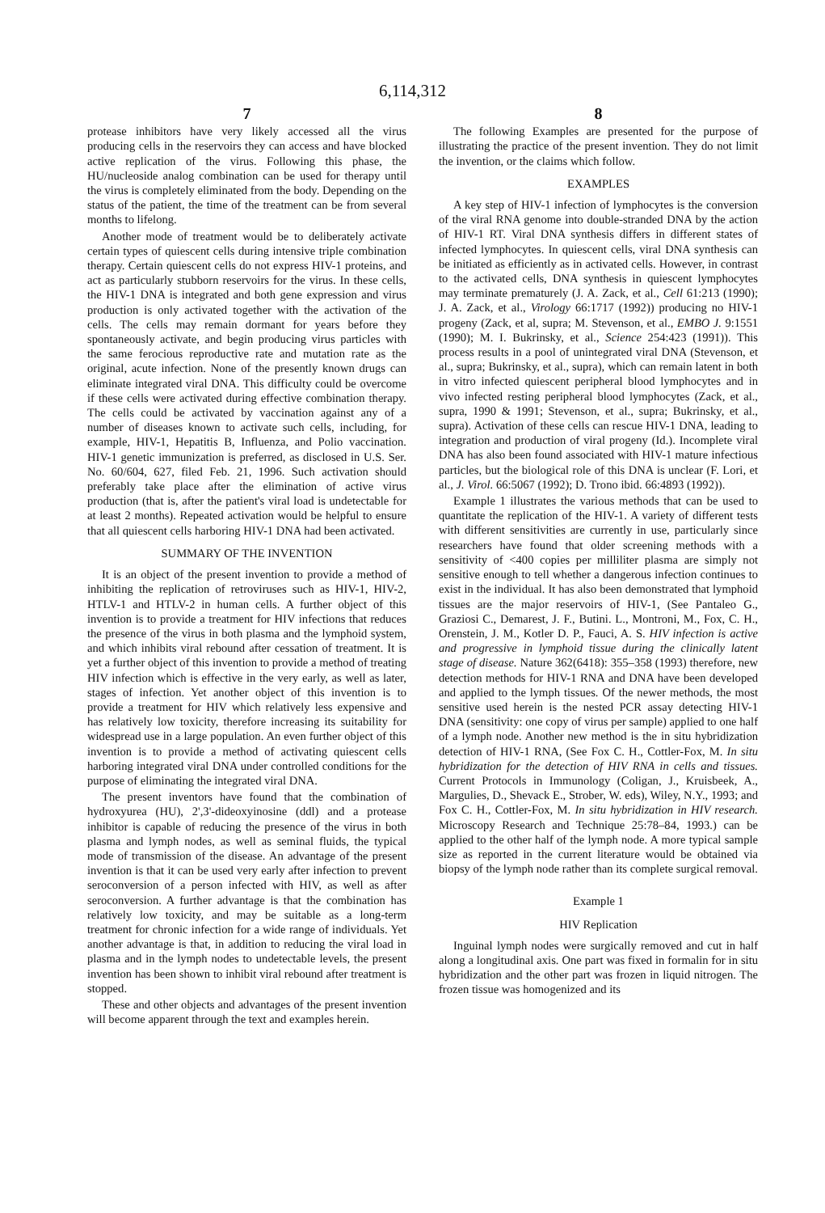6,114,312
7
protease inhibitors have very likely accessed all the virus producing cells in the reservoirs they can access and have blocked active replication of the virus. Following this phase, the HU/nucleoside analog combination can be used for therapy until the virus is completely eliminated from the body. Depending on the status of the patient, the time of the treatment can be from several months to lifelong.
Another mode of treatment would be to deliberately activate certain types of quiescent cells during intensive triple combination therapy. Certain quiescent cells do not express HIV-1 proteins, and act as particularly stubborn reservoirs for the virus. In these cells, the HIV-1 DNA is integrated and both gene expression and virus production is only activated together with the activation of the cells. The cells may remain dormant for years before they spontaneously activate, and begin producing virus particles with the same ferocious reproductive rate and mutation rate as the original, acute infection. None of the presently known drugs can eliminate integrated viral DNA. This difficulty could be overcome if these cells were activated during effective combination therapy. The cells could be activated by vaccination against any of a number of diseases known to activate such cells, including, for example, HIV-1, Hepatitis B, Influenza, and Polio vaccination. HIV-1 genetic immunization is preferred, as disclosed in U.S. Ser. No. 60/604, 627, filed Feb. 21, 1996. Such activation should preferably take place after the elimination of active virus production (that is, after the patient's viral load is undetectable for at least 2 months). Repeated activation would be helpful to ensure that all quiescent cells harboring HIV-1 DNA had been activated.
SUMMARY OF THE INVENTION
It is an object of the present invention to provide a method of inhibiting the replication of retroviruses such as HIV-1, HIV-2, HTLV-1 and HTLV-2 in human cells. A further object of this invention is to provide a treatment for HIV infections that reduces the presence of the virus in both plasma and the lymphoid system, and which inhibits viral rebound after cessation of treatment. It is yet a further object of this invention to provide a method of treating HIV infection which is effective in the very early, as well as later, stages of infection. Yet another object of this invention is to provide a treatment for HIV which relatively less expensive and has relatively low toxicity, therefore increasing its suitability for widespread use in a large population. An even further object of this invention is to provide a method of activating quiescent cells harboring integrated viral DNA under controlled conditions for the purpose of eliminating the integrated viral DNA.
The present inventors have found that the combination of hydroxyurea (HU), 2',3'-dideoxyinosine (ddl) and a protease inhibitor is capable of reducing the presence of the virus in both plasma and lymph nodes, as well as seminal fluids, the typical mode of transmission of the disease. An advantage of the present invention is that it can be used very early after infection to prevent seroconversion of a person infected with HIV, as well as after seroconversion. A further advantage is that the combination has relatively low toxicity, and may be suitable as a long-term treatment for chronic infection for a wide range of individuals. Yet another advantage is that, in addition to reducing the viral load in plasma and in the lymph nodes to undetectable levels, the present invention has been shown to inhibit viral rebound after treatment is stopped.
These and other objects and advantages of the present invention will become apparent through the text and examples herein.
8
The following Examples are presented for the purpose of illustrating the practice of the present invention. They do not limit the invention, or the claims which follow.
EXAMPLES
A key step of HIV-1 infection of lymphocytes is the conversion of the viral RNA genome into double-stranded DNA by the action of HIV-1 RT. Viral DNA synthesis differs in different states of infected lymphocytes. In quiescent cells, viral DNA synthesis can be initiated as efficiently as in activated cells. However, in contrast to the activated cells, DNA synthesis in quiescent lymphocytes may terminate prematurely (J. A. Zack, et al., Cell 61:213 (1990); J. A. Zack, et al., Virology 66:1717 (1992)) producing no HIV-1 progeny (Zack, et al, supra; M. Stevenson, et al., EMBO J. 9:1551 (1990); M. I. Bukrinsky, et al., Science 254:423 (1991)). This process results in a pool of unintegrated viral DNA (Stevenson, et al., supra; Bukrinsky, et al., supra), which can remain latent in both in vitro infected quiescent peripheral blood lymphocytes and in vivo infected resting peripheral blood lymphocytes (Zack, et al., supra, 1990 & 1991; Stevenson, et al., supra; Bukrinsky, et al., supra). Activation of these cells can rescue HIV-1 DNA, leading to integration and production of viral progeny (Id.). Incomplete viral DNA has also been found associated with HIV-1 mature infectious particles, but the biological role of this DNA is unclear (F. Lori, et al., J. Virol. 66:5067 (1992); D. Trono ibid. 66:4893 (1992)).
Example 1 illustrates the various methods that can be used to quantitate the replication of the HIV-1. A variety of different tests with different sensitivities are currently in use, particularly since researchers have found that older screening methods with a sensitivity of <400 copies per milliliter plasma are simply not sensitive enough to tell whether a dangerous infection continues to exist in the individual. It has also been demonstrated that lymphoid tissues are the major reservoirs of HIV-1, (See Pantaleo G., Graziosi C., Demarest, J. F., Butini. L., Montroni, M., Fox, C. H., Orenstein, J. M., Kotler D. P., Fauci, A. S. HIV infection is active and progressive in lymphoid tissue during the clinically latent stage of disease. Nature 362(6418): 355–358 (1993) therefore, new detection methods for HIV-1 RNA and DNA have been developed and applied to the lymph tissues. Of the newer methods, the most sensitive used herein is the nested PCR assay detecting HIV-1 DNA (sensitivity: one copy of virus per sample) applied to one half of a lymph node. Another new method is the in situ hybridization detection of HIV-1 RNA, (See Fox C. H., Cottler-Fox, M. In situ hybridization for the detection of HIV RNA in cells and tissues. Current Protocols in Immunology (Coligan, J., Kruisbeek, A., Margulies, D., Shevack E., Strober, W. eds), Wiley, N.Y., 1993; and Fox C. H., Cottler-Fox, M. In situ hybridization in HIV research. Microscopy Research and Technique 25:78–84, 1993.) can be applied to the other half of the lymph node. A more typical sample size as reported in the current literature would be obtained via biopsy of the lymph node rather than its complete surgical removal.
Example 1
HIV Replication
Inguinal lymph nodes were surgically removed and cut in half along a longitudinal axis. One part was fixed in formalin for in situ hybridization and the other part was frozen in liquid nitrogen. The frozen tissue was homogenized and its